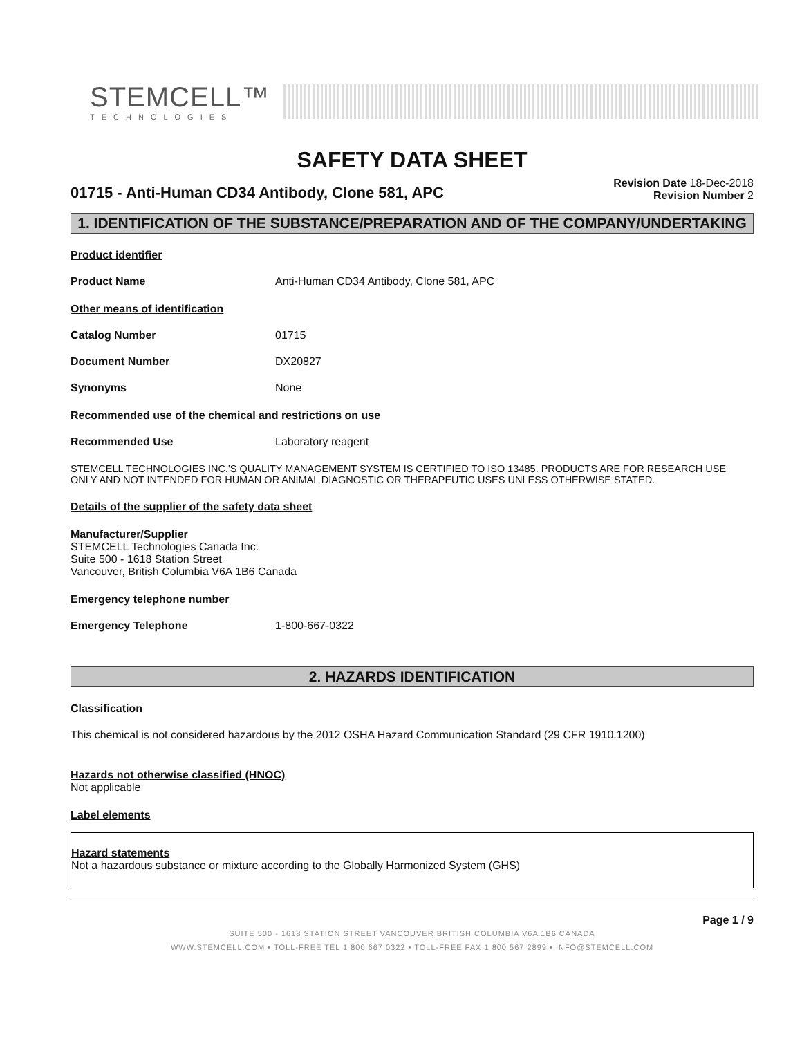STEMCELL™
TECHNOLOGIES
SAFETY DATA SHEET
01715 - Anti-Human CD34 Antibody, Clone 581, APC
Revision Date 18-Dec-2018
Revision Number 2
1. IDENTIFICATION OF THE SUBSTANCE/PREPARATION AND OF THE COMPANY/UNDERTAKING
Product identifier
Product Name Anti-Human CD34 Antibody, Clone 581, APC
Other means of identification
Catalog Number 01715
Document Number DX20827
Synonyms None
Recommended use of the chemical and restrictions on use
Recommended Use Laboratory reagent
STEMCELL TECHNOLOGIES INC.'S QUALITY MANAGEMENT SYSTEM IS CERTIFIED TO ISO 13485. PRODUCTS ARE FOR RESEARCH USE ONLY AND NOT INTENDED FOR HUMAN OR ANIMAL DIAGNOSTIC OR THERAPEUTIC USES UNLESS OTHERWISE STATED.
Details of the supplier of the safety data sheet
Manufacturer/Supplier
STEMCELL Technologies Canada Inc.
Suite 500 - 1618 Station Street
Vancouver, British Columbia V6A 1B6 Canada
Emergency telephone number
Emergency Telephone 1-800-667-0322
2. HAZARDS IDENTIFICATION
Classification
This chemical is not considered hazardous by the 2012 OSHA Hazard Communication Standard (29 CFR 1910.1200)
Hazards not otherwise classified (HNOC)
Not applicable
Label elements
Hazard statements
Not a hazardous substance or mixture according to the Globally Harmonized System (GHS)
Page 1 / 9
SUITE 500 - 1618 STATION STREET VANCOUVER BRITISH COLUMBIA V6A 1B6 CANADA
WWW.STEMCELL.COM • TOLL-FREE TEL 1 800 667 0322 • TOLL-FREE FAX 1 800 567 2899 • INFO@STEMCELL.COM